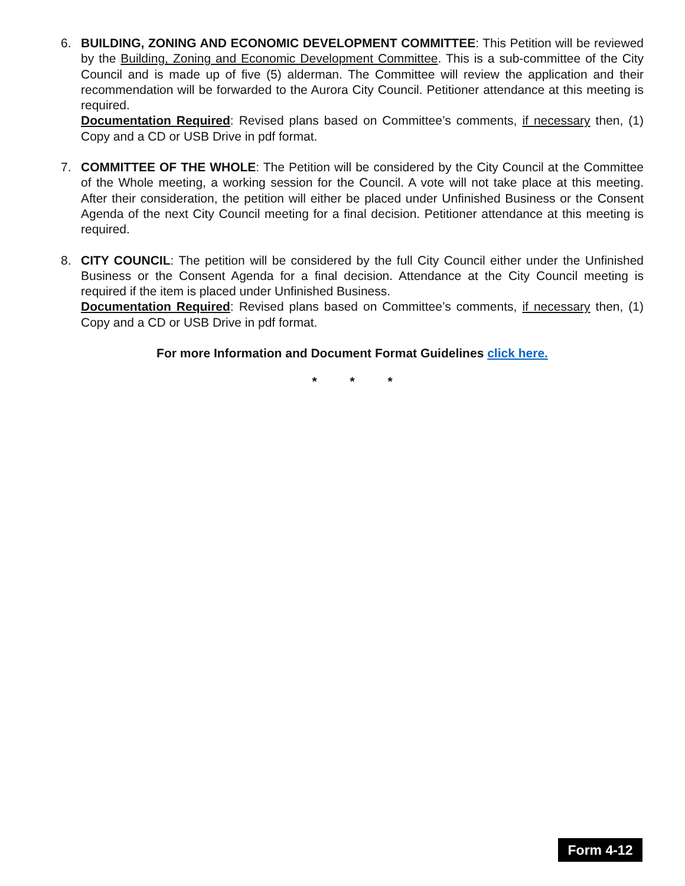6. BUILDING, ZONING AND ECONOMIC DEVELOPMENT COMMITTEE: This Petition will be reviewed by the Building, Zoning and Economic Development Committee. This is a sub-committee of the City Council and is made up of five (5) alderman. The Committee will review the application and their recommendation will be forwarded to the Aurora City Council. Petitioner attendance at this meeting is required.
Documentation Required: Revised plans based on Committee’s comments, if necessary then, (1) Copy and a CD or USB Drive in pdf format.
7. COMMITTEE OF THE WHOLE: The Petition will be considered by the City Council at the Committee of the Whole meeting, a working session for the Council. A vote will not take place at this meeting. After their consideration, the petition will either be placed under Unfinished Business or the Consent Agenda of the next City Council meeting for a final decision. Petitioner attendance at this meeting is required.
8. CITY COUNCIL: The petition will be considered by the full City Council either under the Unfinished Business or the Consent Agenda for a final decision. Attendance at the City Council meeting is required if the item is placed under Unfinished Business.
Documentation Required: Revised plans based on Committee’s comments, if necessary then, (1) Copy and a CD or USB Drive in pdf format.
For more Information and Document Format Guidelines click here.
* * *
Form 4-12